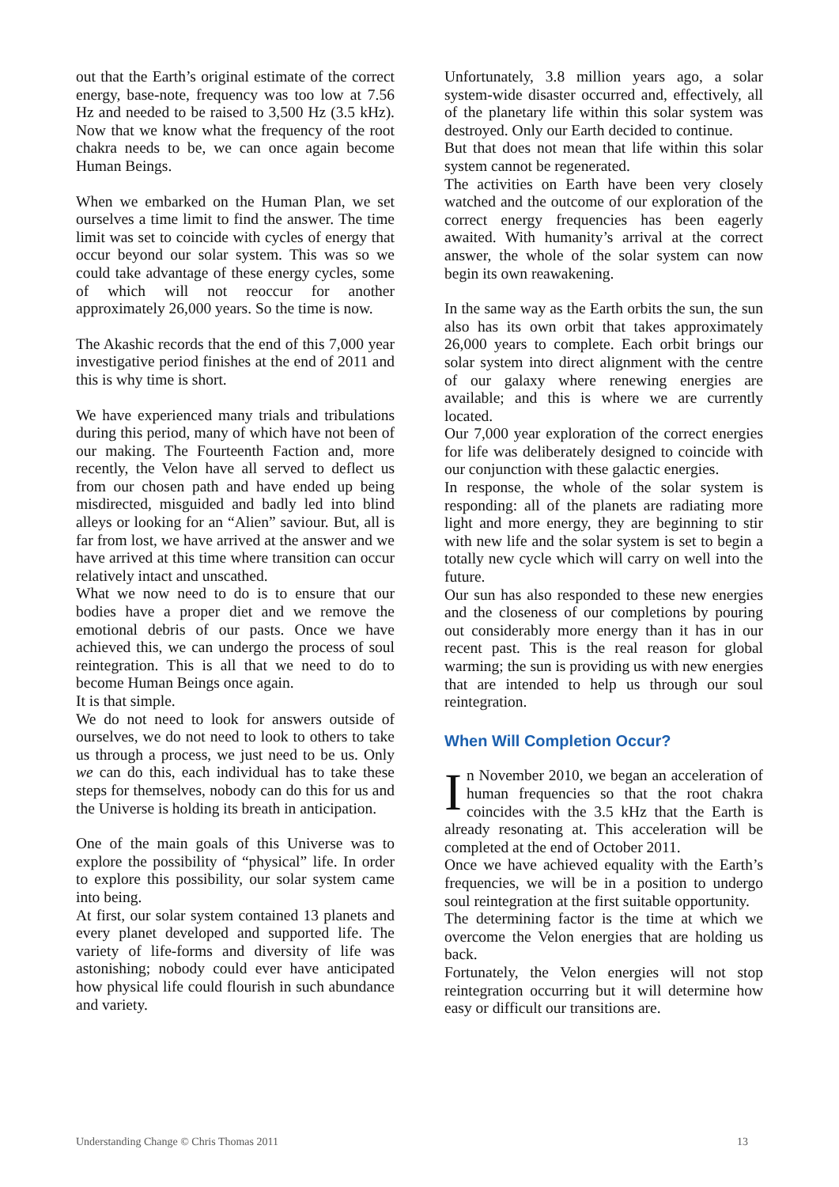out that the Earth’s original estimate of the correct energy, base-note, frequency was too low at 7.56 Hz and needed to be raised to 3,500 Hz (3.5 kHz). Now that we know what the frequency of the root chakra needs to be, we can once again become Human Beings.
When we embarked on the Human Plan, we set ourselves a time limit to find the answer. The time limit was set to coincide with cycles of energy that occur beyond our solar system. This was so we could take advantage of these energy cycles, some of which will not reoccur for another approximately 26,000 years. So the time is now.
The Akashic records that the end of this 7,000 year investigative period finishes at the end of 2011 and this is why time is short.
We have experienced many trials and tribulations during this period, many of which have not been of our making. The Fourteenth Faction and, more recently, the Velon have all served to deflect us from our chosen path and have ended up being misdirected, misguided and badly led into blind alleys or looking for an “Alien” saviour. But, all is far from lost, we have arrived at the answer and we have arrived at this time where transition can occur relatively intact and unscathed.
What we now need to do is to ensure that our bodies have a proper diet and we remove the emotional debris of our pasts. Once we have achieved this, we can undergo the process of soul reintegration. This is all that we need to do to become Human Beings once again.
It is that simple.
We do not need to look for answers outside of ourselves, we do not need to look to others to take us through a process, we just need to be us. Only we can do this, each individual has to take these steps for themselves, nobody can do this for us and the Universe is holding its breath in anticipation.
One of the main goals of this Universe was to explore the possibility of “physical” life. In order to explore this possibility, our solar system came into being.
At first, our solar system contained 13 planets and every planet developed and supported life. The variety of life-forms and diversity of life was astonishing; nobody could ever have anticipated how physical life could flourish in such abundance and variety.
Unfortunately, 3.8 million years ago, a solar system-wide disaster occurred and, effectively, all of the planetary life within this solar system was destroyed. Only our Earth decided to continue.
But that does not mean that life within this solar system cannot be regenerated.
The activities on Earth have been very closely watched and the outcome of our exploration of the correct energy frequencies has been eagerly awaited. With humanity’s arrival at the correct answer, the whole of the solar system can now begin its own reawakening.
In the same way as the Earth orbits the sun, the sun also has its own orbit that takes approximately 26,000 years to complete. Each orbit brings our solar system into direct alignment with the centre of our galaxy where renewing energies are available; and this is where we are currently located.
Our 7,000 year exploration of the correct energies for life was deliberately designed to coincide with our conjunction with these galactic energies.
In response, the whole of the solar system is responding: all of the planets are radiating more light and more energy, they are beginning to stir with new life and the solar system is set to begin a totally new cycle which will carry on well into the future.
Our sun has also responded to these new energies and the closeness of our completions by pouring out considerably more energy than it has in our recent past. This is the real reason for global warming; the sun is providing us with new energies that are intended to help us through our soul reintegration.
When Will Completion Occur?
In November 2010, we began an acceleration of human frequencies so that the root chakra coincides with the 3.5 kHz that the Earth is already resonating at. This acceleration will be completed at the end of October 2011.
Once we have achieved equality with the Earth’s frequencies, we will be in a position to undergo soul reintegration at the first suitable opportunity.
The determining factor is the time at which we overcome the Velon energies that are holding us back.
Fortunately, the Velon energies will not stop reintegration occurring but it will determine how easy or difficult our transitions are.
Understanding Change © Chris Thomas 2011 13